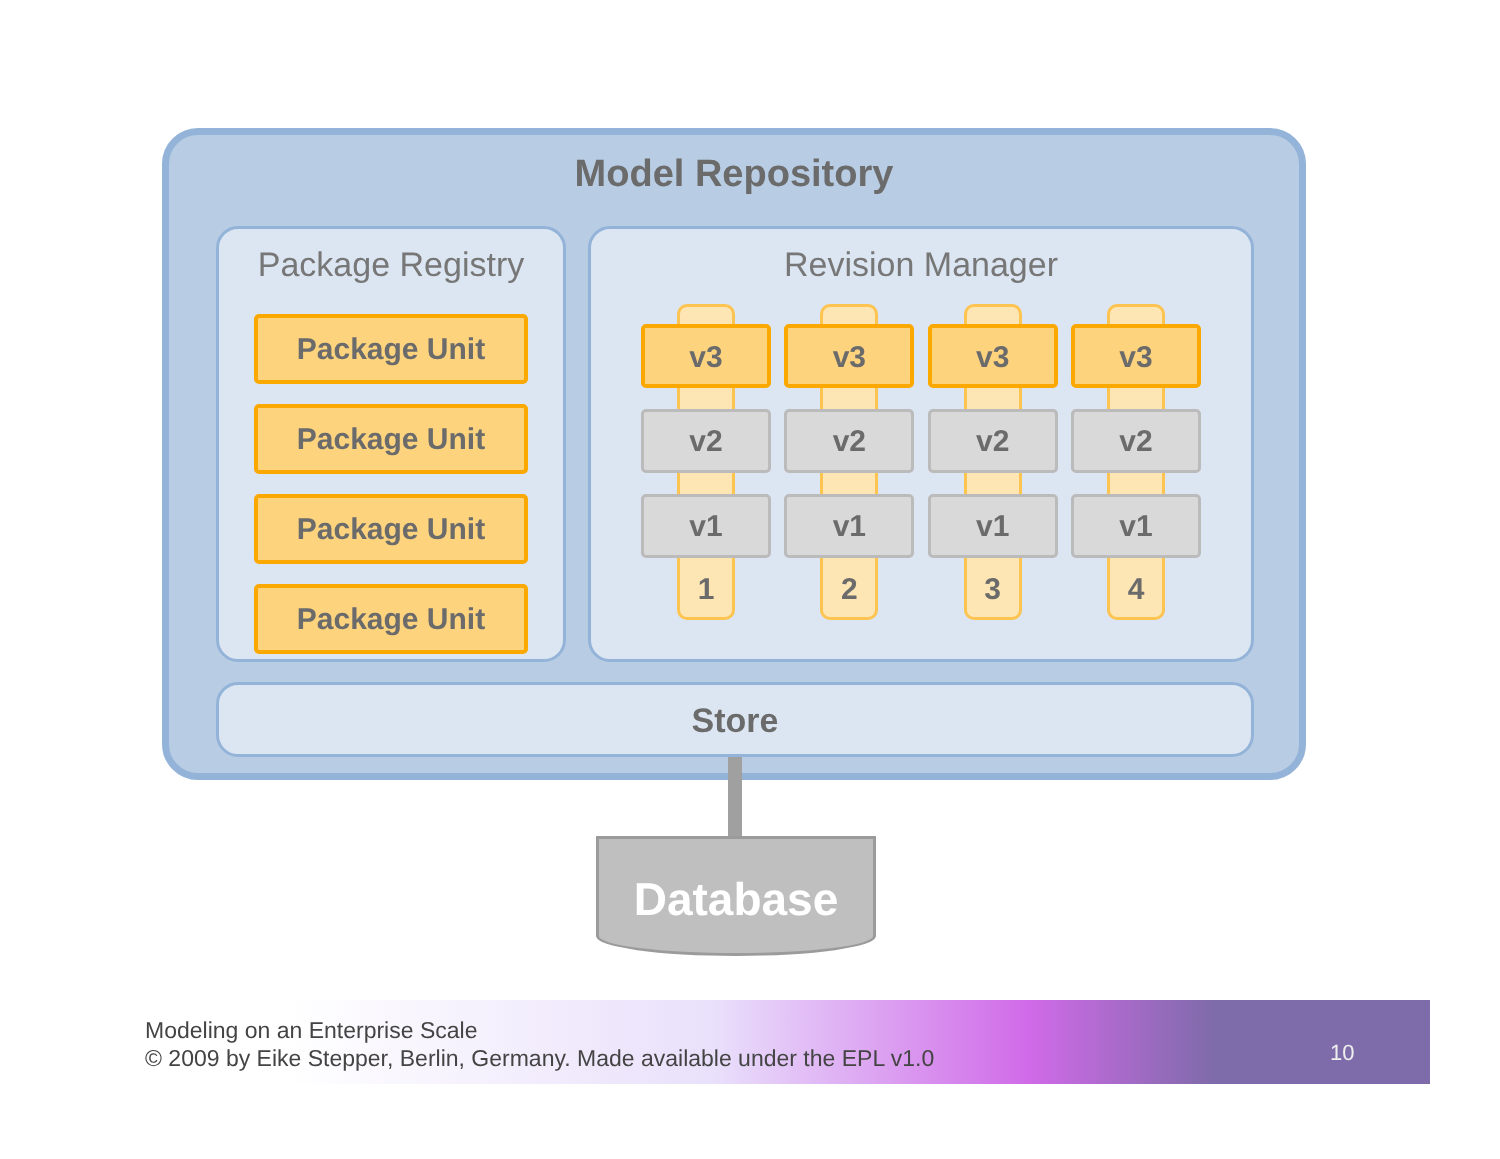Model Repository
Package Registry
Package Unit
Package Unit
Package Unit
Package Unit
Revision Manager
v3
v2
v1
1
v3
v2
v1
2
v3
v2
v1
3
v3
v2
v1
4
Store
Database
Modeling on an Enterprise Scale
© 2009 by Eike Stepper, Berlin, Germany. Made available under the EPL v1.0
10